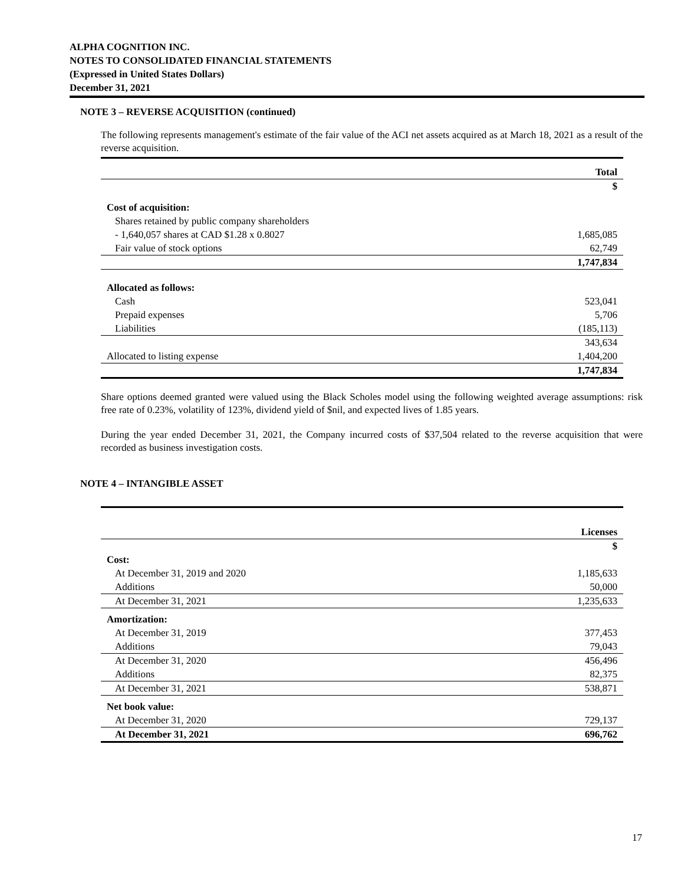ALPHA COGNITION INC.
NOTES TO CONSOLIDATED FINANCIAL STATEMENTS
(Expressed in United States Dollars)
December 31, 2021
NOTE 3 – REVERSE ACQUISITION (continued)
The following represents management's estimate of the fair value of the ACI net assets acquired as at March 18, 2021 as a result of the reverse acquisition.
| | Total |
| | $ |
| Cost of acquisition: | |
| Shares retained by public company shareholders | |
| - 1,640,057 shares at CAD $1.28 x 0.8027 | 1,685,085 |
| Fair value of stock options | 62,749 |
| | 1,747,834 |
| Allocated as follows: | |
| Cash | 523,041 |
| Prepaid expenses | 5,706 |
| Liabilities | (185,113) |
| | 343,634 |
| Allocated to listing expense | 1,404,200 |
| | 1,747,834 |
Share options deemed granted were valued using the Black Scholes model using the following weighted average assumptions: risk free rate of 0.23%, volatility of 123%, dividend yield of $nil, and expected lives of 1.85 years.
During the year ended December 31, 2021, the Company incurred costs of $37,504 related to the reverse acquisition that were recorded as business investigation costs.
NOTE 4 – INTANGIBLE ASSET
| | Licenses |
| | $ |
| Cost: | |
| At December 31, 2019 and 2020 | 1,185,633 |
| Additions | 50,000 |
| At December 31, 2021 | 1,235,633 |
| Amortization: | |
| At December 31, 2019 | 377,453 |
| Additions | 79,043 |
| At December 31, 2020 | 456,496 |
| Additions | 82,375 |
| At December 31, 2021 | 538,871 |
| Net book value: | |
| At December 31, 2020 | 729,137 |
| At December 31, 2021 | 696,762 |
17